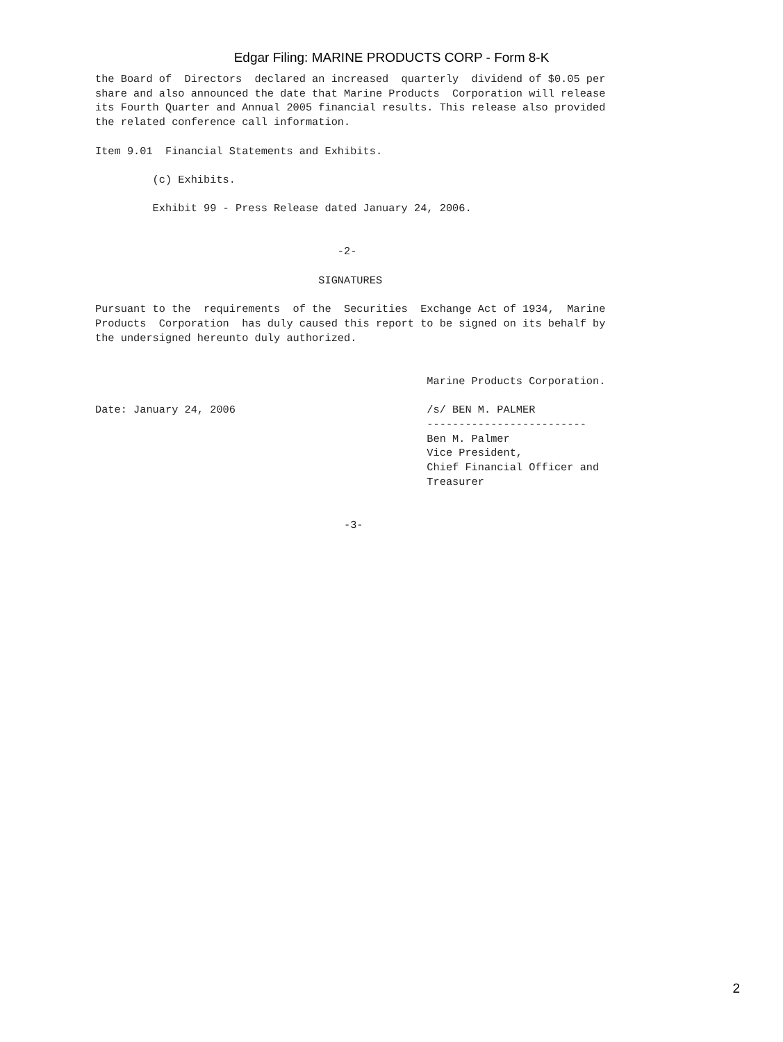Edgar Filing: MARINE PRODUCTS CORP - Form 8-K
the Board of  Directors  declared an increased  quarterly  dividend of $0.05 per
share and also announced the date that Marine Products  Corporation will release
its Fourth Quarter and Annual 2005 financial results. This release also provided
the related conference call information.

Item 9.01  Financial Statements and Exhibits.

         (c) Exhibits.

         Exhibit 99 - Press Release dated January 24, 2006.


                                      -2-

                                   SIGNATURES

Pursuant to the  requirements  of the  Securities  Exchange Act of 1934,  Marine
Products  Corporation  has duly caused this report to be signed on its behalf by
the undersigned hereunto duly authorized.


                                                    Marine Products Corporation.

Date: January 24, 2006                              /s/ BEN M. PALMER
                                                    -------------------------
                                                    Ben M. Palmer
                                                    Vice President,
                                                    Chief Financial Officer and
                                                    Treasurer


                                       -3-
2